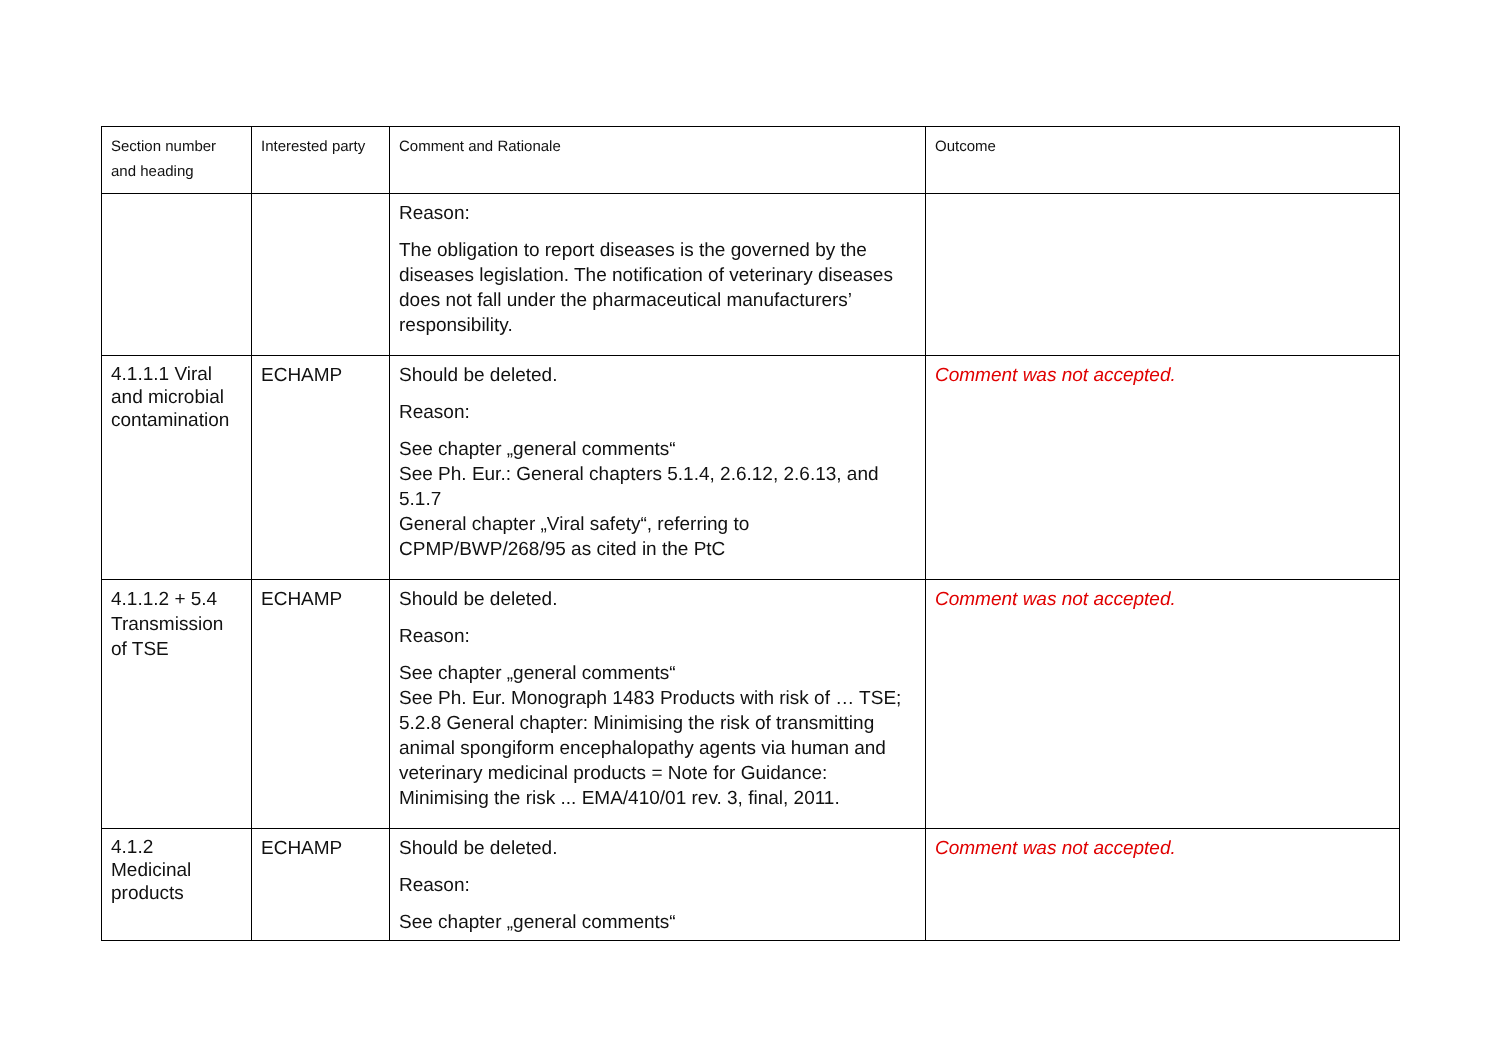| Section number and heading | Interested party | Comment and Rationale | Outcome |
| --- | --- | --- | --- |
| | | Reason: The obligation to report diseases is the governed by the diseases legislation. The notification of veterinary diseases does not fall under the pharmaceutical manufacturers’ responsibility. | |
| 4.1.1.1 Viral and microbial contamination | ECHAMP | Should be deleted. Reason: See chapter „general comments“ See Ph. Eur.: General chapters 5.1.4, 2.6.12, 2.6.13, and 5.1.7 General chapter „Viral safety“, referring to CPMP/BWP/268/95 as cited in the PtC | Comment was not accepted. |
| 4.1.1.2 + 5.4 Transmission of TSE | ECHAMP | Should be deleted. Reason: See chapter „general comments“ See Ph. Eur. Monograph 1483 Products with risk of … TSE; 5.2.8 General chapter: Minimising the risk of transmitting animal spongiform encephalopathy agents via human and veterinary medicinal products = Note for Guidance: Minimising the risk ... EMA/410/01 rev. 3, final, 2011. | Comment was not accepted. |
| 4.1.2 Medicinal products | ECHAMP | Should be deleted. Reason: See chapter „general comments“ | Comment was not accepted. |